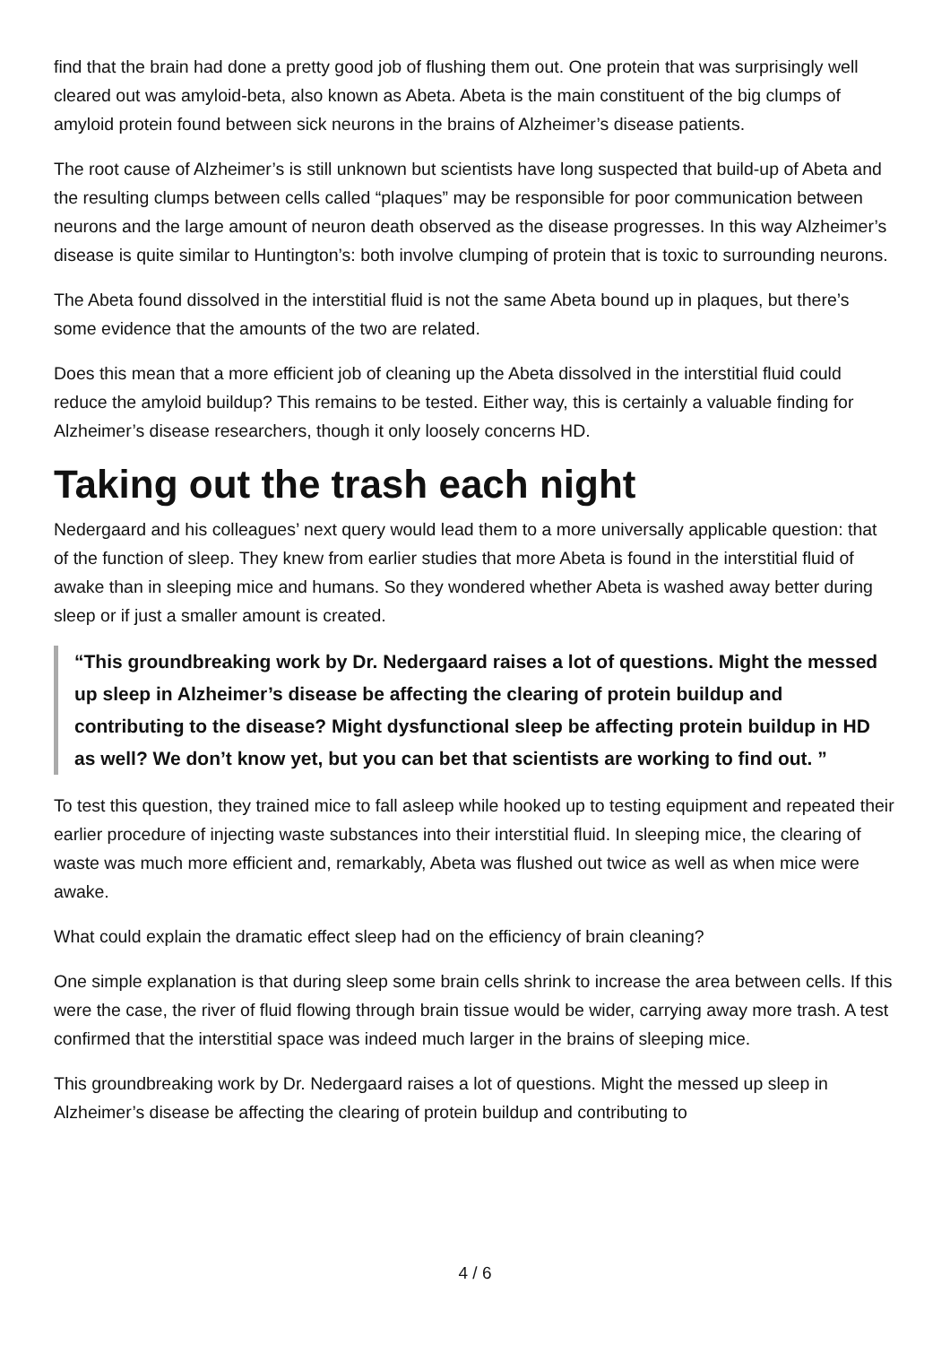find that the brain had done a pretty good job of flushing them out. One protein that was surprisingly well cleared out was amyloid-beta, also known as Abeta. Abeta is the main constituent of the big clumps of amyloid protein found between sick neurons in the brains of Alzheimer’s disease patients.
The root cause of Alzheimer’s is still unknown but scientists have long suspected that build-up of Abeta and the resulting clumps between cells called “plaques” may be responsible for poor communication between neurons and the large amount of neuron death observed as the disease progresses. In this way Alzheimer’s disease is quite similar to Huntington’s: both involve clumping of protein that is toxic to surrounding neurons.
The Abeta found dissolved in the interstitial fluid is not the same Abeta bound up in plaques, but there’s some evidence that the amounts of the two are related.
Does this mean that a more efficient job of cleaning up the Abeta dissolved in the interstitial fluid could reduce the amyloid buildup? This remains to be tested. Either way, this is certainly a valuable finding for Alzheimer’s disease researchers, though it only loosely concerns HD.
Taking out the trash each night
Nedergaard and his colleagues’ next query would lead them to a more universally applicable question: that of the function of sleep. They knew from earlier studies that more Abeta is found in the interstitial fluid of awake than in sleeping mice and humans. So they wondered whether Abeta is washed away better during sleep or if just a smaller amount is created.
“This groundbreaking work by Dr. Nedergaard raises a lot of questions. Might the messed up sleep in Alzheimer’s disease be affecting the clearing of protein buildup and contributing to the disease? Might dysfunctional sleep be affecting protein buildup in HD as well? We don’t know yet, but you can bet that scientists are working to find out. ”
To test this question, they trained mice to fall asleep while hooked up to testing equipment and repeated their earlier procedure of injecting waste substances into their interstitial fluid. In sleeping mice, the clearing of waste was much more efficient and, remarkably, Abeta was flushed out twice as well as when mice were awake.
What could explain the dramatic effect sleep had on the efficiency of brain cleaning?
One simple explanation is that during sleep some brain cells shrink to increase the area between cells. If this were the case, the river of fluid flowing through brain tissue would be wider, carrying away more trash. A test confirmed that the interstitial space was indeed much larger in the brains of sleeping mice.
This groundbreaking work by Dr. Nedergaard raises a lot of questions. Might the messed up sleep in Alzheimer’s disease be affecting the clearing of protein buildup and contributing to
4 / 6